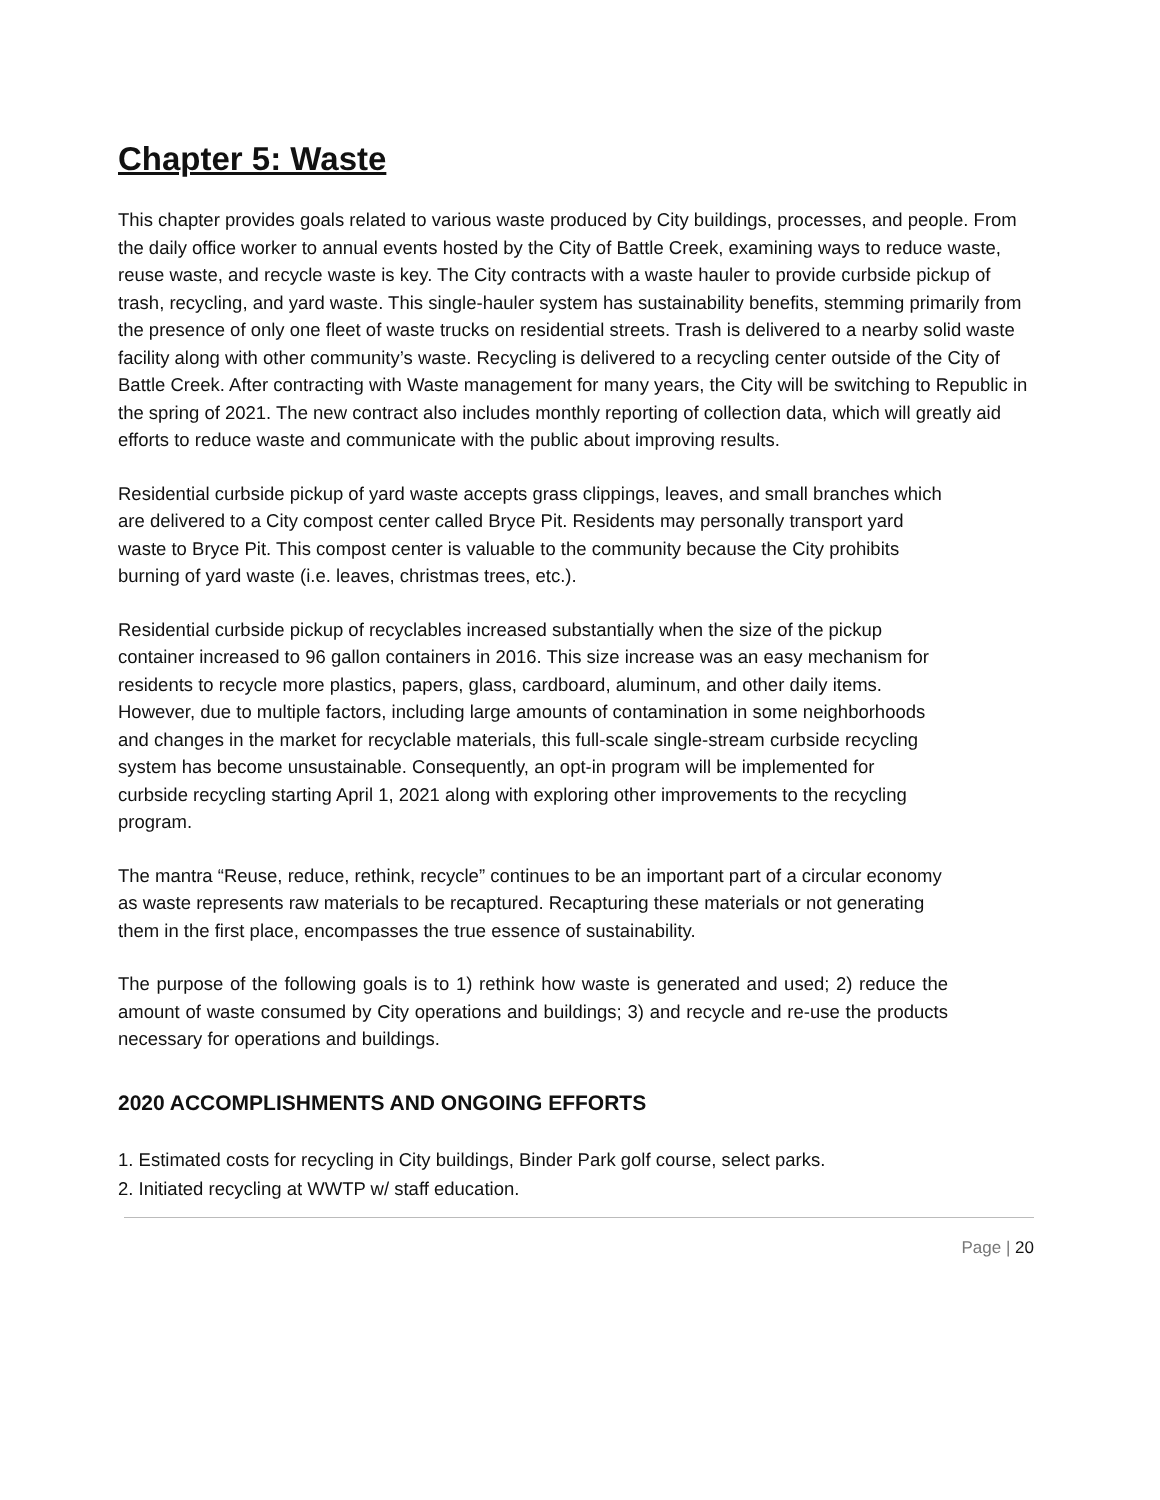Chapter 5: Waste
This chapter provides goals related to various waste produced by City buildings, processes, and people. From the daily office worker to annual events hosted by the City of Battle Creek, examining ways to reduce waste, reuse waste, and recycle waste is key. The City contracts with a waste hauler to provide curbside pickup of trash, recycling, and yard waste. This single-hauler system has sustainability benefits, stemming primarily from the presence of only one fleet of waste trucks on residential streets. Trash is delivered to a nearby solid waste facility along with other community’s waste. Recycling is delivered to a recycling center outside of the City of Battle Creek. After contracting with Waste management for many years, the City will be switching to Republic in the spring of 2021. The new contract also includes monthly reporting of collection data, which will greatly aid efforts to reduce waste and communicate with the public about improving results.
Residential curbside pickup of yard waste accepts grass clippings, leaves, and small branches which are delivered to a City compost center called Bryce Pit. Residents may personally transport yard waste to Bryce Pit. This compost center is valuable to the community because the City prohibits burning of yard waste (i.e. leaves, christmas trees, etc.).
Residential curbside pickup of recyclables increased substantially when the size of the pickup container increased to 96 gallon containers in 2016. This size increase was an easy mechanism for residents to recycle more plastics, papers, glass, cardboard, aluminum, and other daily items. However, due to multiple factors, including large amounts of contamination in some neighborhoods and changes in the market for recyclable materials, this full-scale single-stream curbside recycling system has become unsustainable. Consequently, an opt-in program will be implemented for curbside recycling starting April 1, 2021 along with exploring other improvements to the recycling program.
The mantra “Reuse, reduce, rethink, recycle” continues to be an important part of a circular economy as waste represents raw materials to be recaptured. Recapturing these materials or not generating them in the first place, encompasses the true essence of sustainability.
The purpose of the following goals is to 1) rethink how waste is generated and used; 2) reduce the amount of waste consumed by City operations and buildings; 3) and recycle and re-use the products necessary for operations and buildings.
2020 ACCOMPLISHMENTS AND ONGOING EFFORTS
1. Estimated costs for recycling in City buildings, Binder Park golf course, select parks.
2. Initiated recycling at WWTP w/ staff education.
Page | 20